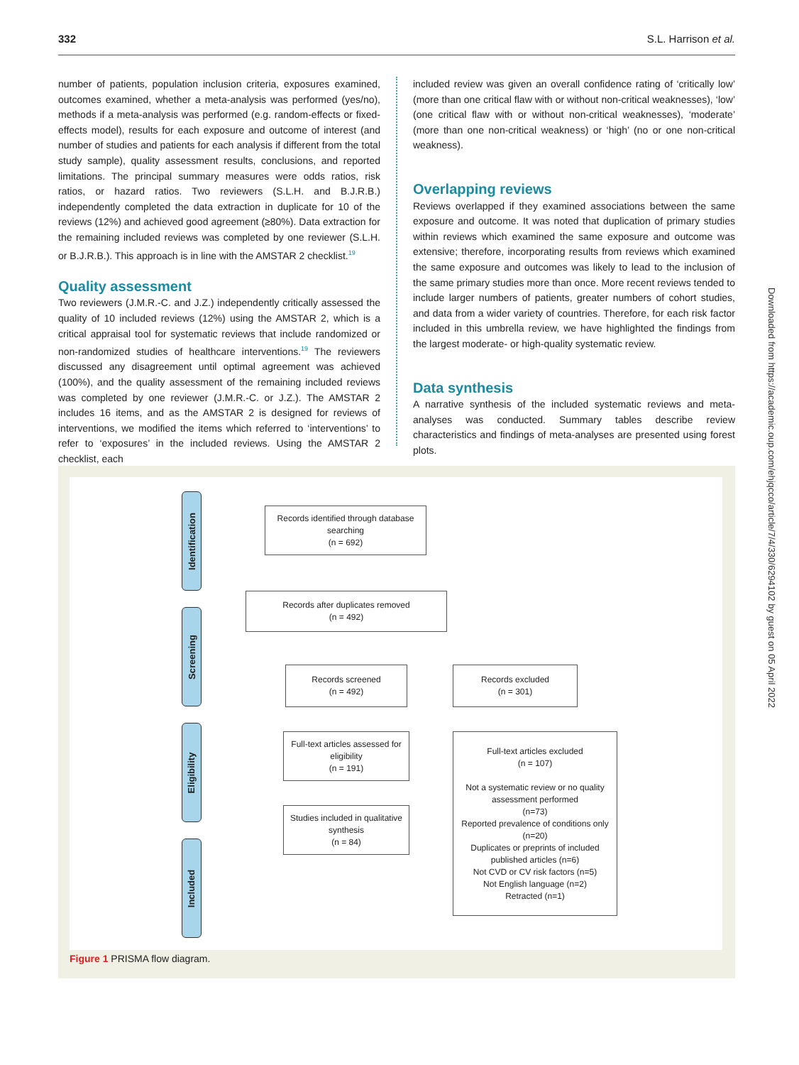332 S.L. Harrison et al.
number of patients, population inclusion criteria, exposures examined, outcomes examined, whether a meta-analysis was performed (yes/no), methods if a meta-analysis was performed (e.g. random-effects or fixed-effects model), results for each exposure and outcome of interest (and number of studies and patients for each analysis if different from the total study sample), quality assessment results, conclusions, and reported limitations. The principal summary measures were odds ratios, risk ratios, or hazard ratios. Two reviewers (S.L.H. and B.J.R.B.) independently completed the data extraction in duplicate for 10 of the reviews (12%) and achieved good agreement (≥80%). Data extraction for the remaining included reviews was completed by one reviewer (S.L.H. or B.J.R.B.). This approach is in line with the AMSTAR 2 checklist.<sup>19</sup>
Quality assessment
Two reviewers (J.M.R.-C. and J.Z.) independently critically assessed the quality of 10 included reviews (12%) using the AMSTAR 2, which is a critical appraisal tool for systematic reviews that include randomized or non-randomized studies of healthcare interventions.<sup>19</sup> The reviewers discussed any disagreement until optimal agreement was achieved (100%), and the quality assessment of the remaining included reviews was completed by one reviewer (J.M.R.-C. or J.Z.). The AMSTAR 2 includes 16 items, and as the AMSTAR 2 is designed for reviews of interventions, we modified the items which referred to ‘interventions’ to refer to ‘exposures’ in the included reviews. Using the AMSTAR 2 checklist, each
included review was given an overall confidence rating of ‘critically low’ (more than one critical flaw with or without non-critical weaknesses), ‘low’ (one critical flaw with or without non-critical weaknesses), ‘moderate’ (more than one non-critical weakness) or ‘high’ (no or one non-critical weakness).
Overlapping reviews
Reviews overlapped if they examined associations between the same exposure and outcome. It was noted that duplication of primary studies within reviews which examined the same exposure and outcome was extensive; therefore, incorporating results from reviews which examined the same exposure and outcomes was likely to lead to the inclusion of the same primary studies more than once. More recent reviews tended to include larger numbers of patients, greater numbers of cohort studies, and data from a wider variety of countries. Therefore, for each risk factor included in this umbrella review, we have highlighted the findings from the largest moderate- or high-quality systematic review.
Data synthesis
A narrative synthesis of the included systematic reviews and meta-analyses was conducted. Summary tables describe review characteristics and findings of meta-analyses are presented using forest plots.
Identification
Screening
Eligibility
Included
Records identified through database searching
(n = 692)
Records after duplicates removed
(n = 492)
Records screened
(n = 492)
Records excluded
(n = 301)
Full-text articles assessed for eligibility
(n = 191)
Full-text articles excluded
(n = 107)
Not a systematic review or no quality assessment performed
(n=73)
Reported prevalence of conditions only (n=20)
Duplicates or preprints of included published articles (n=6)
Not CVD or CV risk factors (n=5)
Not English language (n=2)
Retracted (n=1)
Studies included in qualitative synthesis
(n = 84)
Figure 1 PRISMA flow diagram.
Downloaded from https://academic.oup.com/ehjqcco/article/7/4/330/6294102 by guest on 05 April 2022